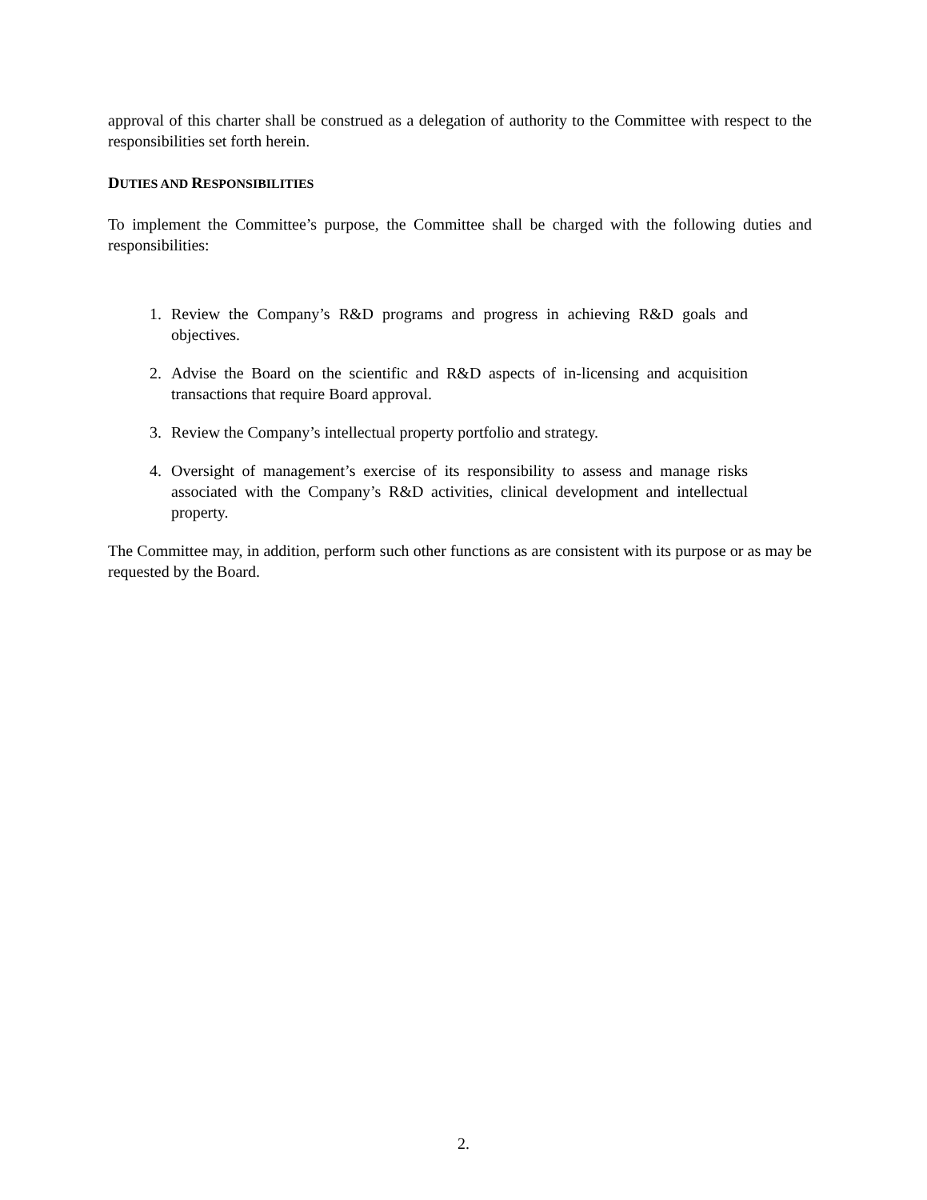approval of this charter shall be construed as a delegation of authority to the Committee with respect to the responsibilities set forth herein.
DUTIES AND RESPONSIBILITIES
To implement the Committee’s purpose, the Committee shall be charged with the following duties and responsibilities:
1. Review the Company’s R&D programs and progress in achieving R&D goals and objectives.
2. Advise the Board on the scientific and R&D aspects of in-licensing and acquisition transactions that require Board approval.
3. Review the Company’s intellectual property portfolio and strategy.
4. Oversight of management’s exercise of its responsibility to assess and manage risks associated with the Company’s R&D activities, clinical development and intellectual property.
The Committee may, in addition, perform such other functions as are consistent with its purpose or as may be requested by the Board.
2.